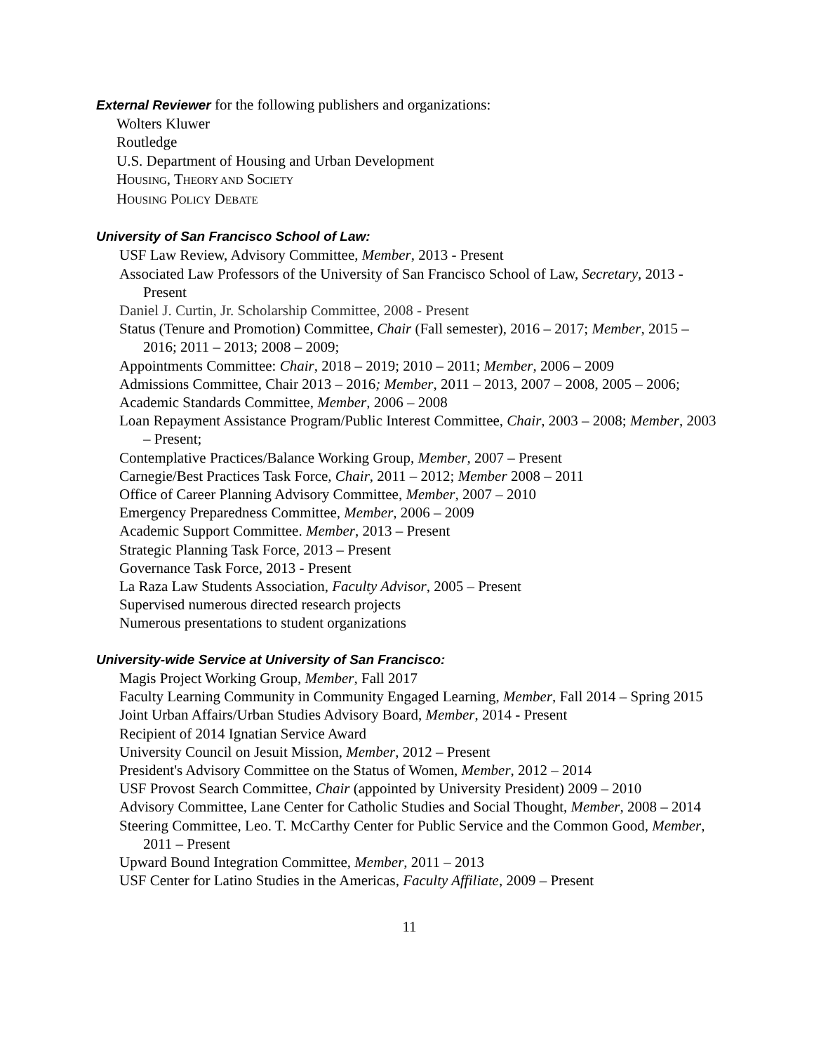External Reviewer for the following publishers and organizations:
Wolters Kluwer
Routledge
U.S. Department of Housing and Urban Development
HOUSING, THEORY AND SOCIETY
HOUSING POLICY DEBATE
University of San Francisco School of Law:
USF Law Review, Advisory Committee, Member, 2013 - Present
Associated Law Professors of the University of San Francisco School of Law, Secretary, 2013 - Present
Daniel J. Curtin, Jr. Scholarship Committee, 2008 - Present
Status (Tenure and Promotion) Committee, Chair (Fall semester), 2016 – 2017; Member, 2015 – 2016; 2011 – 2013; 2008 – 2009;
Appointments Committee: Chair, 2018 – 2019; 2010 – 2011; Member, 2006 – 2009
Admissions Committee, Chair 2013 – 2016; Member, 2011 – 2013, 2007 – 2008, 2005 – 2006;
Academic Standards Committee, Member, 2006 – 2008
Loan Repayment Assistance Program/Public Interest Committee, Chair, 2003 – 2008; Member, 2003 – Present;
Contemplative Practices/Balance Working Group, Member, 2007 – Present
Carnegie/Best Practices Task Force, Chair, 2011 – 2012; Member 2008 – 2011
Office of Career Planning Advisory Committee, Member, 2007 – 2010
Emergency Preparedness Committee, Member, 2006 – 2009
Academic Support Committee. Member, 2013 – Present
Strategic Planning Task Force, 2013 – Present
Governance Task Force, 2013 - Present
La Raza Law Students Association, Faculty Advisor, 2005 – Present
Supervised numerous directed research projects
Numerous presentations to student organizations
University-wide Service at University of San Francisco:
Magis Project Working Group, Member, Fall 2017
Faculty Learning Community in Community Engaged Learning, Member, Fall 2014 – Spring 2015
Joint Urban Affairs/Urban Studies Advisory Board, Member, 2014 - Present
Recipient of 2014 Ignatian Service Award
University Council on Jesuit Mission, Member, 2012 – Present
President's Advisory Committee on the Status of Women, Member, 2012 – 2014
USF Provost Search Committee, Chair (appointed by University President) 2009 – 2010
Advisory Committee, Lane Center for Catholic Studies and Social Thought, Member, 2008 – 2014
Steering Committee, Leo. T. McCarthy Center for Public Service and the Common Good, Member, 2011 – Present
Upward Bound Integration Committee, Member, 2011 – 2013
USF Center for Latino Studies in the Americas, Faculty Affiliate, 2009 – Present
11